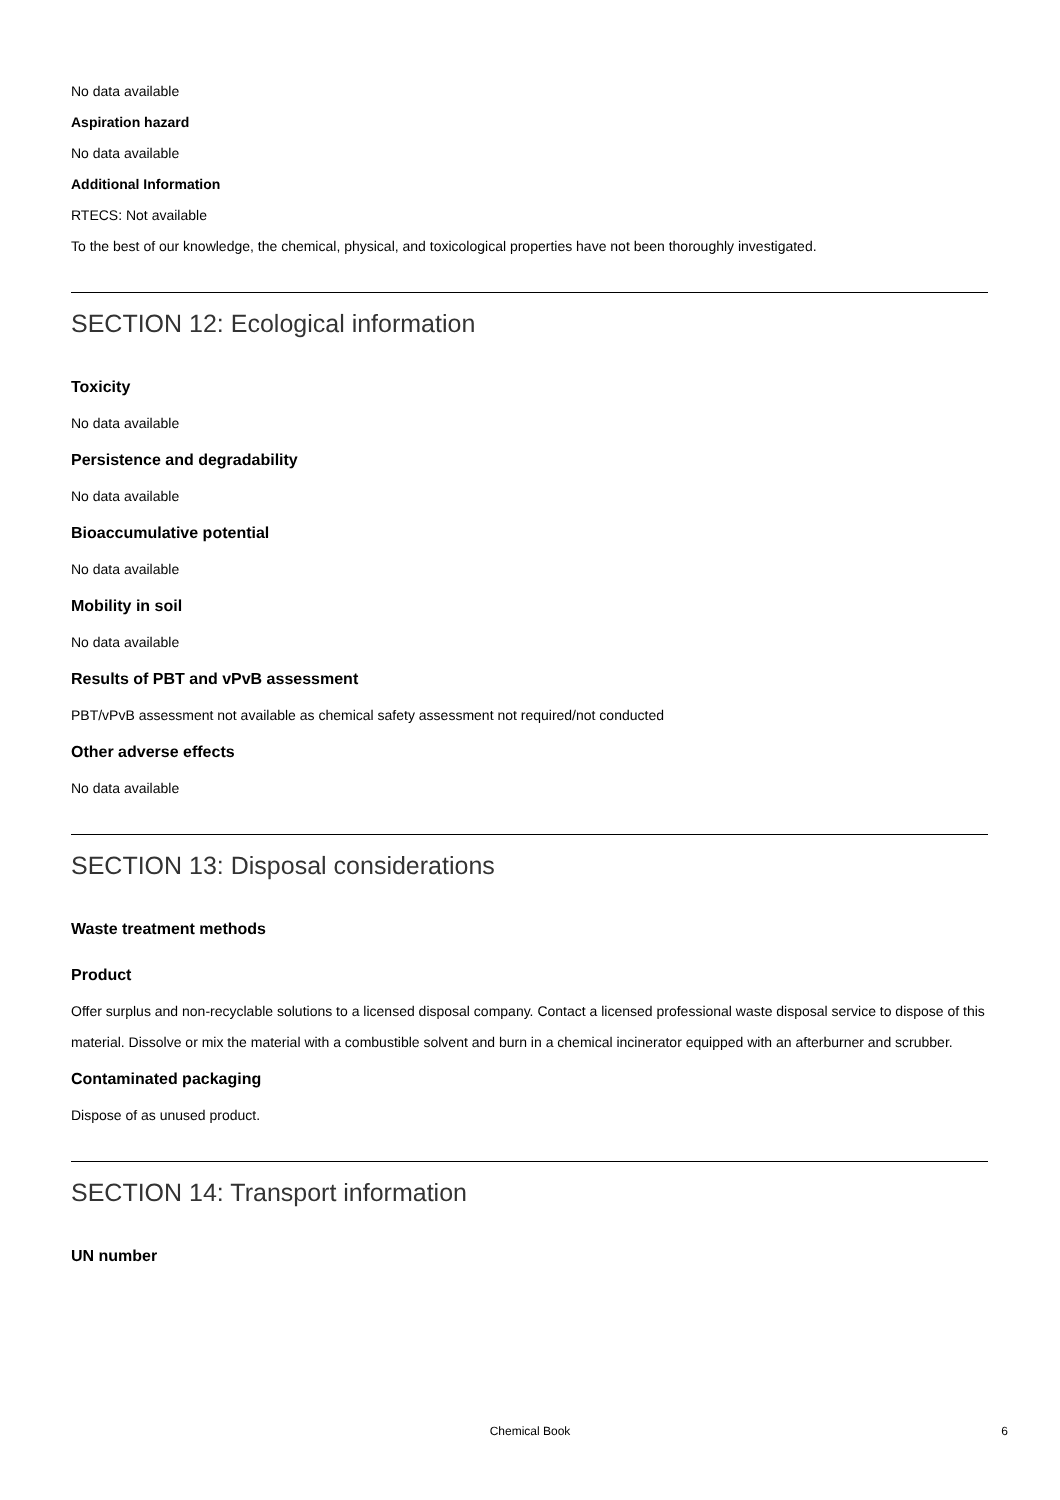No data available
Aspiration hazard
No data available
Additional Information
RTECS: Not available
To the best of our knowledge, the chemical, physical, and toxicological properties have not been thoroughly investigated.
SECTION 12: Ecological information
Toxicity
No data available
Persistence and degradability
No data available
Bioaccumulative potential
No data available
Mobility in soil
No data available
Results of PBT and vPvB assessment
PBT/vPvB assessment not available as chemical safety assessment not required/not conducted
Other adverse effects
No data available
SECTION 13: Disposal considerations
Waste treatment methods
Product
Offer surplus and non-recyclable solutions to a licensed disposal company. Contact a licensed professional waste disposal service to dispose of this material. Dissolve or mix the material with a combustible solvent and burn in a chemical incinerator equipped with an afterburner and scrubber.
Contaminated packaging
Dispose of as unused product.
SECTION 14: Transport information
UN number
Chemical Book
6